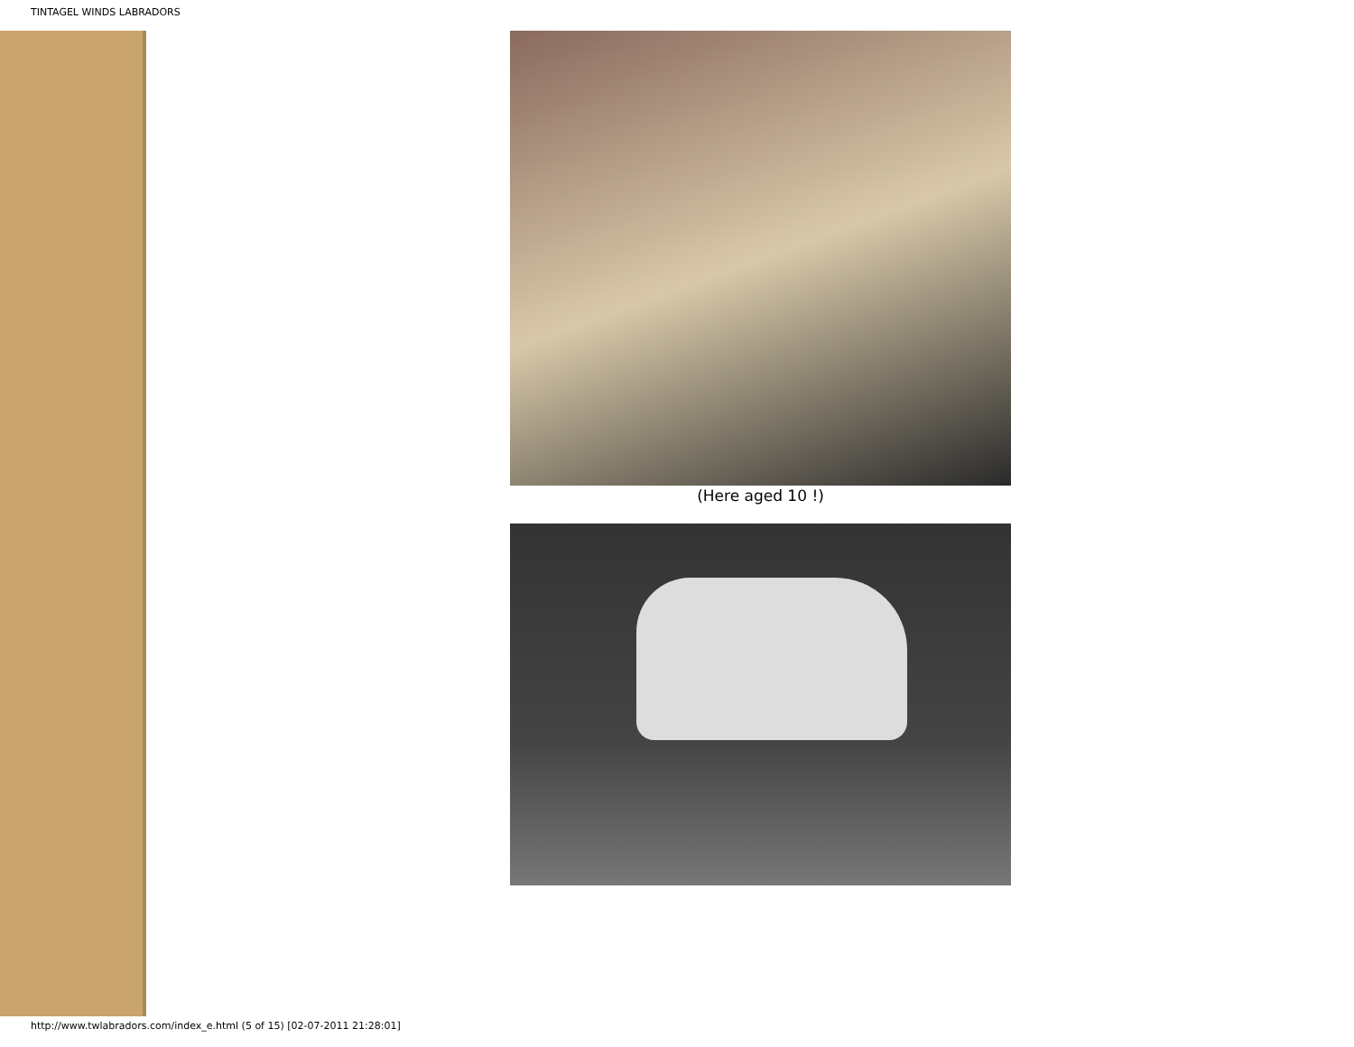TINTAGEL WINDS LABRADORS
(Here aged 10 !)
http://www.twlabradors.com/index_e.html (5 of 15) [02-07-2011 21:28:01]